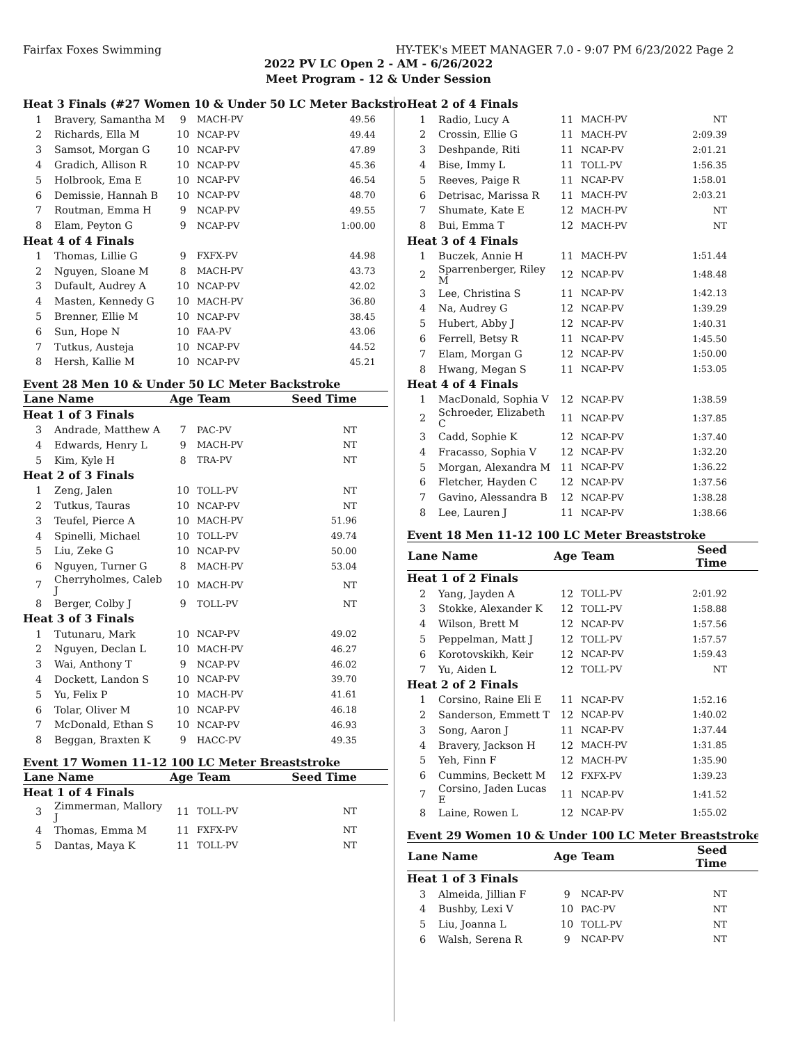Fairfax Foxes Swimming HY-TEK's MEET MANAGER 7.0 - 9:07 PM 6/23/2022 Page 2
2022 PV LC Open 2 - AM - 6/26/2022
Meet Program - 12 & Under Session
| Heat 3 Finals (#27 Women 10 & Under 50 LC Meter Backstro | | | | |
| 1 | Bravery, Samantha M | 9 | MACH-PV | 49.56 |
| 2 | Richards, Ella M | 10 | NCAP-PV | 49.44 |
| 3 | Samsot, Morgan G | 10 | NCAP-PV | 47.89 |
| 4 | Gradich, Allison R | 10 | NCAP-PV | 45.36 |
| 5 | Holbrook, Ema E | 10 | NCAP-PV | 46.54 |
| 6 | Demissie, Hannah B | 10 | NCAP-PV | 48.70 |
| 7 | Routman, Emma H | 9 | NCAP-PV | 49.55 |
| 8 | Elam, Peyton G | 9 | NCAP-PV | 1:00.00 |
| Heat 4 of 4 Finals | | | | |
| 1 | Thomas, Lillie G | 9 | FXFX-PV | 44.98 |
| 2 | Nguyen, Sloane M | 8 | MACH-PV | 43.73 |
| 3 | Dufault, Audrey A | 10 | NCAP-PV | 42.02 |
| 4 | Masten, Kennedy G | 10 | MACH-PV | 36.80 |
| 5 | Brenner, Ellie M | 10 | NCAP-PV | 38.45 |
| 6 | Sun, Hope N | 10 | FAA-PV | 43.06 |
| 7 | Tutkus, Austeja | 10 | NCAP-PV | 44.52 |
| 8 | Hersh, Kallie M | 10 | NCAP-PV | 45.21 |
Event 28 Men 10 & Under 50 LC Meter Backstroke
| Lane Name | | Age | Team | Seed Time |
| --- | --- | --- | --- | --- |
| Heat 1 of 3 Finals | | | | |
| 3 | Andrade, Matthew A | 7 | PAC-PV | NT |
| 4 | Edwards, Henry L | 9 | MACH-PV | NT |
| 5 | Kim, Kyle H | 8 | TRA-PV | NT |
| Heat 2 of 3 Finals | | | | |
| 1 | Zeng, Jalen | 10 | TOLL-PV | NT |
| 2 | Tutkus, Tauras | 10 | NCAP-PV | NT |
| 3 | Teufel, Pierce A | 10 | MACH-PV | 51.96 |
| 4 | Spinelli, Michael | 10 | TOLL-PV | 49.74 |
| 5 | Liu, Zeke G | 10 | NCAP-PV | 50.00 |
| 6 | Nguyen, Turner G | 8 | MACH-PV | 53.04 |
| 7 | Cherryholmes, Caleb J | 10 | MACH-PV | NT |
| 8 | Berger, Colby J | 9 | TOLL-PV | NT |
| Heat 3 of 3 Finals | | | | |
| 1 | Tutunaru, Mark | 10 | NCAP-PV | 49.02 |
| 2 | Nguyen, Declan L | 10 | MACH-PV | 46.27 |
| 3 | Wai, Anthony T | 9 | NCAP-PV | 46.02 |
| 4 | Dockett, Landon S | 10 | NCAP-PV | 39.70 |
| 5 | Yu, Felix P | 10 | MACH-PV | 41.61 |
| 6 | Tolar, Oliver M | 10 | NCAP-PV | 46.18 |
| 7 | McDonald, Ethan S | 10 | NCAP-PV | 46.93 |
| 8 | Beggan, Braxten K | 9 | HACC-PV | 49.35 |
Event 17 Women 11-12 100 LC Meter Breaststroke
| Lane Name | | Age | Team | Seed Time |
| --- | --- | --- | --- | --- |
| Heat 1 of 4 Finals | | | | |
| 3 | Zimmerman, Mallory J | 11 | TOLL-PV | NT |
| 4 | Thomas, Emma M | 11 | FXFX-PV | NT |
| 5 | Dantas, Maya K | 11 | TOLL-PV | NT |
| Heat 2 of 4 Finals | | | | |
| 1 | Radio, Lucy A | 11 | MACH-PV | NT |
| 2 | Crossin, Ellie G | 11 | MACH-PV | 2:09.39 |
| 3 | Deshpande, Riti | 11 | NCAP-PV | 2:01.21 |
| 4 | Bise, Immy L | 11 | TOLL-PV | 1:56.35 |
| 5 | Reeves, Paige R | 11 | NCAP-PV | 1:58.01 |
| 6 | Detrisac, Marissa R | 11 | MACH-PV | 2:03.21 |
| 7 | Shumate, Kate E | 12 | MACH-PV | NT |
| 8 | Bui, Emma T | 12 | MACH-PV | NT |
| Heat 3 of 4 Finals | | | | |
| 1 | Buczek, Annie H | 11 | MACH-PV | 1:51.44 |
| 2 | Sparrenberger, Riley M | 12 | NCAP-PV | 1:48.48 |
| 3 | Lee, Christina S | 11 | NCAP-PV | 1:42.13 |
| 4 | Na, Audrey G | 12 | NCAP-PV | 1:39.29 |
| 5 | Hubert, Abby J | 12 | NCAP-PV | 1:40.31 |
| 6 | Ferrell, Betsy R | 11 | NCAP-PV | 1:45.50 |
| 7 | Elam, Morgan G | 12 | NCAP-PV | 1:50.00 |
| 8 | Hwang, Megan S | 11 | NCAP-PV | 1:53.05 |
| Heat 4 of 4 Finals | | | | |
| 1 | MacDonald, Sophia V | 12 | NCAP-PV | 1:38.59 |
| 2 | Schroeder, Elizabeth C | 11 | NCAP-PV | 1:37.85 |
| 3 | Cadd, Sophie K | 12 | NCAP-PV | 1:37.40 |
| 4 | Fracasso, Sophia V | 12 | NCAP-PV | 1:32.20 |
| 5 | Morgan, Alexandra M | 11 | NCAP-PV | 1:36.22 |
| 6 | Fletcher, Hayden C | 12 | NCAP-PV | 1:37.56 |
| 7 | Gavino, Alessandra B | 12 | NCAP-PV | 1:38.28 |
| 8 | Lee, Lauren J | 11 | NCAP-PV | 1:38.66 |
Event 18 Men 11-12 100 LC Meter Breaststroke
| Lane Name | | Age | Team | Seed Time |
| --- | --- | --- | --- | --- |
| Heat 1 of 2 Finals | | | | |
| 2 | Yang, Jayden A | 12 | TOLL-PV | 2:01.92 |
| 3 | Stokke, Alexander K | 12 | TOLL-PV | 1:58.88 |
| 4 | Wilson, Brett M | 12 | NCAP-PV | 1:57.56 |
| 5 | Peppelman, Matt J | 12 | TOLL-PV | 1:57.57 |
| 6 | Korotovskikh, Keir | 12 | NCAP-PV | 1:59.43 |
| 7 | Yu, Aiden L | 12 | TOLL-PV | NT |
| Heat 2 of 2 Finals | | | | |
| 1 | Corsino, Raine Eli E | 11 | NCAP-PV | 1:52.16 |
| 2 | Sanderson, Emmett T | 12 | NCAP-PV | 1:40.02 |
| 3 | Song, Aaron J | 11 | NCAP-PV | 1:37.44 |
| 4 | Bravery, Jackson H | 12 | MACH-PV | 1:31.85 |
| 5 | Yeh, Finn F | 12 | MACH-PV | 1:35.90 |
| 6 | Cummins, Beckett M | 12 | FXFX-PV | 1:39.23 |
| 7 | Corsino, Jaden Lucas E | 11 | NCAP-PV | 1:41.52 |
| 8 | Laine, Rowen L | 12 | NCAP-PV | 1:55.02 |
Event 29 Women 10 & Under 100 LC Meter Breaststroke
| Lane Name | | Age | Team | Seed Time |
| --- | --- | --- | --- | --- |
| Heat 1 of 3 Finals | | | | |
| 3 | Almeida, Jillian F | 9 | NCAP-PV | NT |
| 4 | Bushby, Lexi V | 10 | PAC-PV | NT |
| 5 | Liu, Joanna L | 10 | TOLL-PV | NT |
| 6 | Walsh, Serena R | 9 | NCAP-PV | NT |